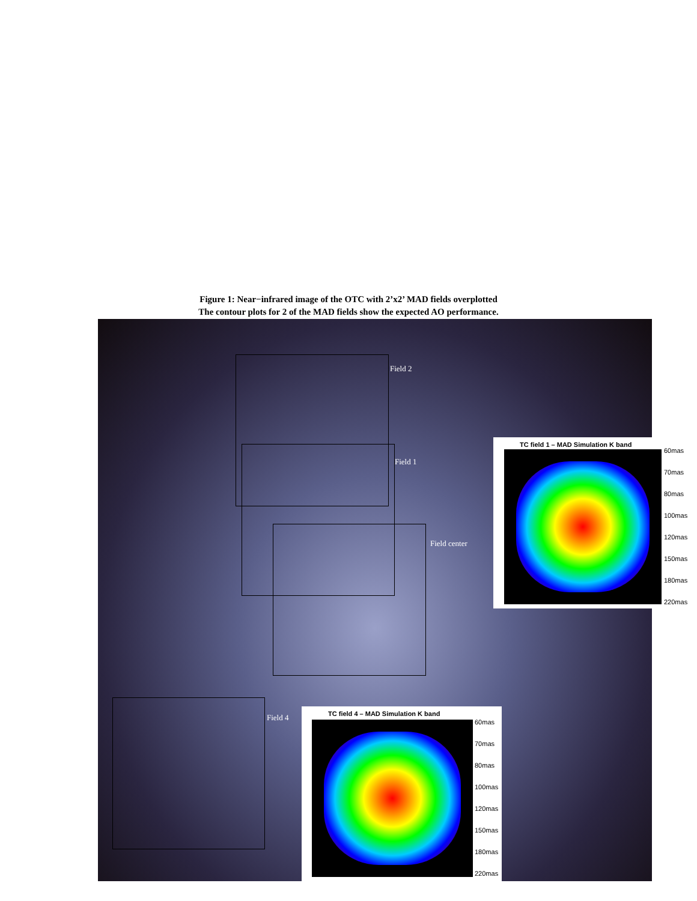Figure 1: Near−infrared image of the OTC with 2’x2’ MAD fields overplotted
The contour plots for 2 of the MAD fields show the expected AO performance.
Field 2
Field 1
Field center
Field 4
TC field 1 – MAD Simulation K band
60mas
70mas
80mas
100mas
120mas
150mas
180mas
220mas
TC field 4 – MAD Simulation K band
60mas
70mas
80mas
100mas
120mas
150mas
180mas
220mas